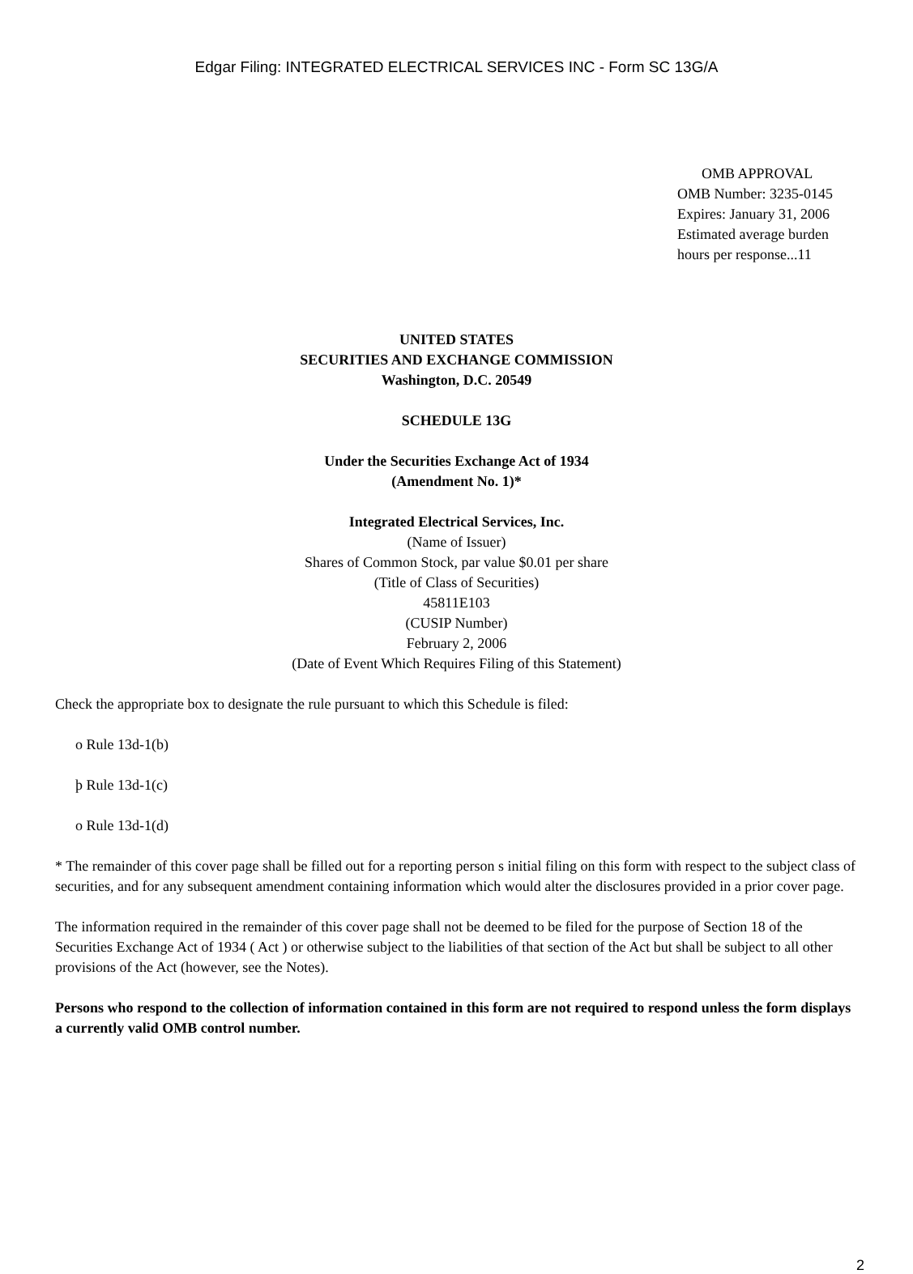Edgar Filing: INTEGRATED ELECTRICAL SERVICES INC - Form SC 13G/A
OMB APPROVAL
OMB Number: 3235-0145
Expires: January 31, 2006
Estimated average burden
hours per response...11
UNITED STATES
SECURITIES AND EXCHANGE COMMISSION
Washington, D.C. 20549
SCHEDULE 13G
Under the Securities Exchange Act of 1934
(Amendment No. 1)*
Integrated Electrical Services, Inc.
(Name of Issuer)
Shares of Common Stock, par value $0.01 per share
(Title of Class of Securities)
45811E103
(CUSIP Number)
February 2, 2006
(Date of Event Which Requires Filing of this Statement)
Check the appropriate box to designate the rule pursuant to which this Schedule is filed:
o Rule 13d-1(b)
þ Rule 13d-1(c)
o Rule 13d-1(d)
* The remainder of this cover page shall be filled out for a reporting person s initial filing on this form with respect to the subject class of securities, and for any subsequent amendment containing information which would alter the disclosures provided in a prior cover page.
The information required in the remainder of this cover page shall not be deemed to be filed for the purpose of Section 18 of the Securities Exchange Act of 1934 ( Act ) or otherwise subject to the liabilities of that section of the Act but shall be subject to all other provisions of the Act (however, see the Notes).
Persons who respond to the collection of information contained in this form are not required to respond unless the form displays a currently valid OMB control number.
2